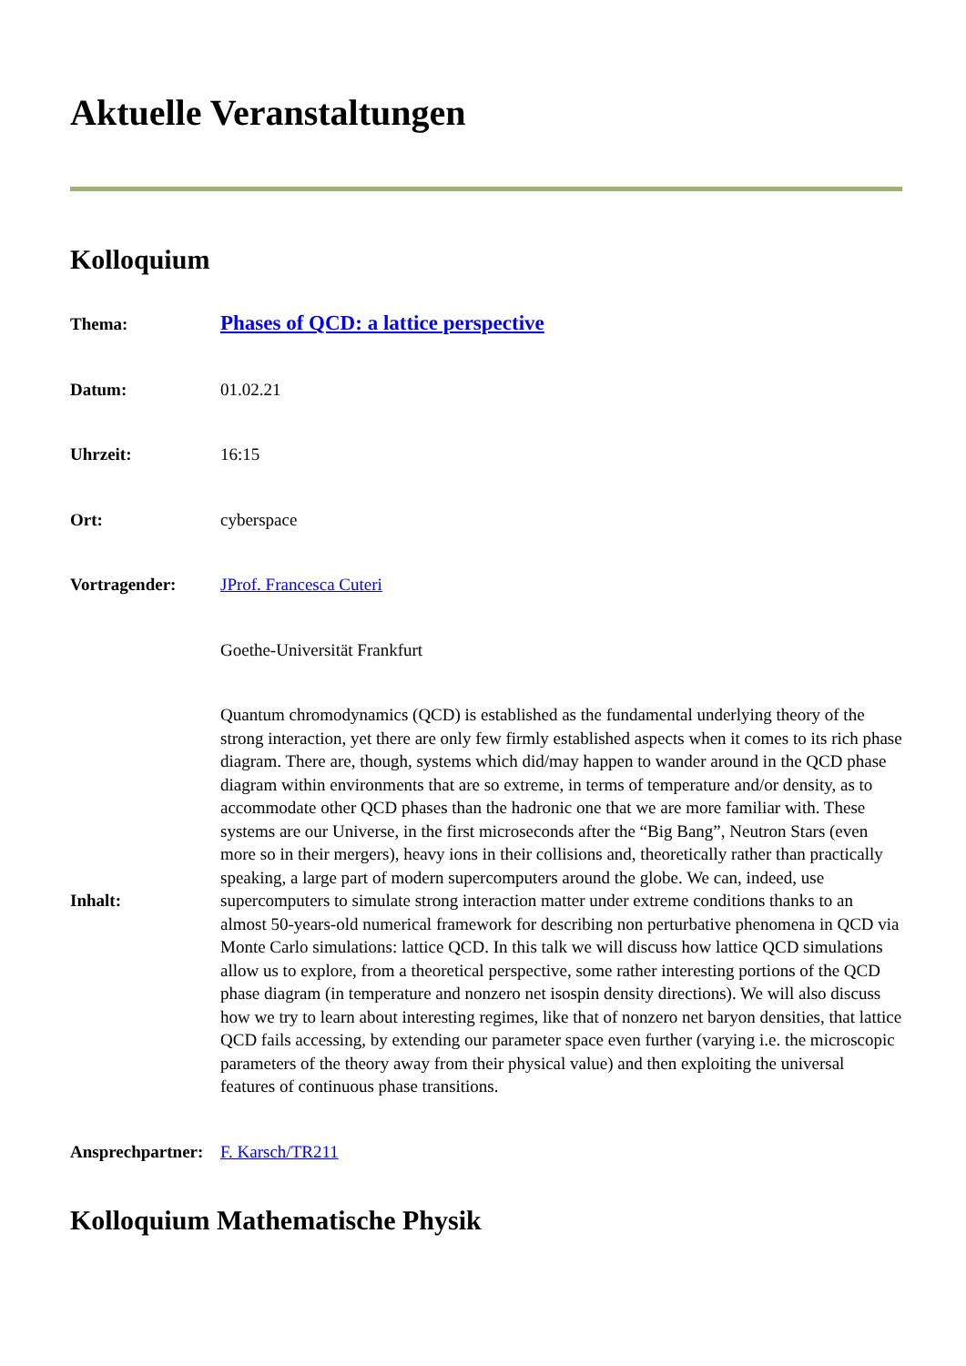Aktuelle Veranstaltungen
Kolloquium
| Thema: | Phases of QCD: a lattice perspective |
| Datum: | 01.02.21 |
| Uhrzeit: | 16:15 |
| Ort: | cyberspace |
| Vortragender: | JProf. Francesca Cuteri |
| | Goethe-Universität Frankfurt |
| Inhalt: | Quantum chromodynamics (QCD) is established as the fundamental underlying theory of the strong interaction, yet there are only few firmly established aspects when it comes to its rich phase diagram. There are, though, systems which did/may happen to wander around in the QCD phase diagram within environments that are so extreme, in terms of temperature and/or density, as to accommodate other QCD phases than the hadronic one that we are more familiar with. These systems are our Universe, in the first microseconds after the “Big Bang”, Neutron Stars (even more so in their mergers), heavy ions in their collisions and, theoretically rather than practically speaking, a large part of modern supercomputers around the globe. We can, indeed, use supercomputers to simulate strong interaction matter under extreme conditions thanks to an almost 50-years-old numerical framework for describing non perturbative phenomena in QCD via Monte Carlo simulations: lattice QCD. In this talk we will discuss how lattice QCD simulations allow us to explore, from a theoretical perspective, some rather interesting portions of the QCD phase diagram (in temperature and nonzero net isospin density directions). We will also discuss how we try to learn about interesting regimes, like that of nonzero net baryon densities, that lattice QCD fails accessing, by extending our parameter space even further (varying i.e. the microscopic parameters of the theory away from their physical value) and then exploiting the universal features of continuous phase transitions. |
| Ansprechpartner: | F. Karsch/TR211 |
Kolloquium Mathematische Physik